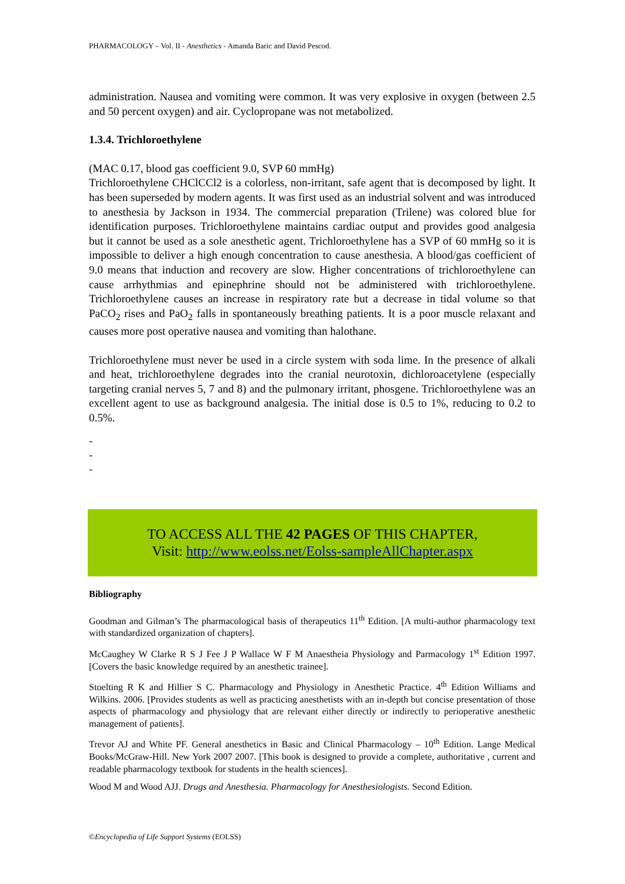PHARMACOLOGY – Vol. II - Anesthetics - Amanda Baric and David Pescod.
administration. Nausea and vomiting were common. It was very explosive in oxygen (between 2.5 and 50 percent oxygen) and air. Cyclopropane was not metabolized.
1.3.4. Trichloroethylene
(MAC 0.17, blood gas coefficient 9.0, SVP 60 mmHg)
Trichloroethylene CHClCCl2 is a colorless, non-irritant, safe agent that is decomposed by light. It has been superseded by modern agents. It was first used as an industrial solvent and was introduced to anesthesia by Jackson in 1934. The commercial preparation (Trilene) was colored blue for identification purposes. Trichloroethylene maintains cardiac output and provides good analgesia but it cannot be used as a sole anesthetic agent. Trichloroethylene has a SVP of 60 mmHg so it is impossible to deliver a high enough concentration to cause anesthesia. A blood/gas coefficient of 9.0 means that induction and recovery are slow. Higher concentrations of trichloroethylene can cause arrhythmias and epinephrine should not be administered with trichloroethylene. Trichloroethylene causes an increase in respiratory rate but a decrease in tidal volume so that PaCO<sub>2</sub> rises and PaO<sub>2</sub> falls in spontaneously breathing patients. It is a poor muscle relaxant and causes more post operative nausea and vomiting than halothane.
Trichloroethylene must never be used in a circle system with soda lime. In the presence of alkali and heat, trichloroethylene degrades into the cranial neurotoxin, dichloroacetylene (especially targeting cranial nerves 5, 7 and 8) and the pulmonary irritant, phosgene. Trichloroethylene was an excellent agent to use as background analgesia. The initial dose is 0.5 to 1%, reducing to 0.2 to 0.5%.
-
-
-
TO ACCESS ALL THE 42 PAGES OF THIS CHAPTER,
Visit: http://www.eolss.net/Eolss-sampleAllChapter.aspx
Bibliography
Goodman and Gilman’s The pharmacological basis of therapeutics 11<sup>th</sup> Edition. [A multi-author pharmacology text with standardized organization of chapters].
McCaughey W Clarke R S J Fee J P Wallace W F M Anaestheia Physiology and Parmacology 1<sup>st</sup> Edition 1997. [Covers the basic knowledge required by an anesthetic trainee].
Stoelting R K and Hillier S C. Pharmacology and Physiology in Anesthetic Practice. 4<sup>th</sup> Edition Williams and Wilkins. 2006. [Provides students as well as practicing anesthetists with an in-depth but concise presentation of those aspects of pharmacology and physiology that are relevant either directly or indirectly to perioperative anesthetic management of patients].
Trevor AJ and White PF. General anesthetics in Basic and Clinical Pharmacology – 10<sup>th</sup> Edition. Lange Medical Books/McGraw-Hill. New York 2007 2007. [This book is designed to provide a complete, authoritative , current and readable pharmacology textbook for students in the health sciences].
Wood M and Wood AJJ. Drugs and Anesthesia. Pharmacology for Anesthesiologists. Second Edition.
©Encyclopedia of Life Support Systems (EOLSS)